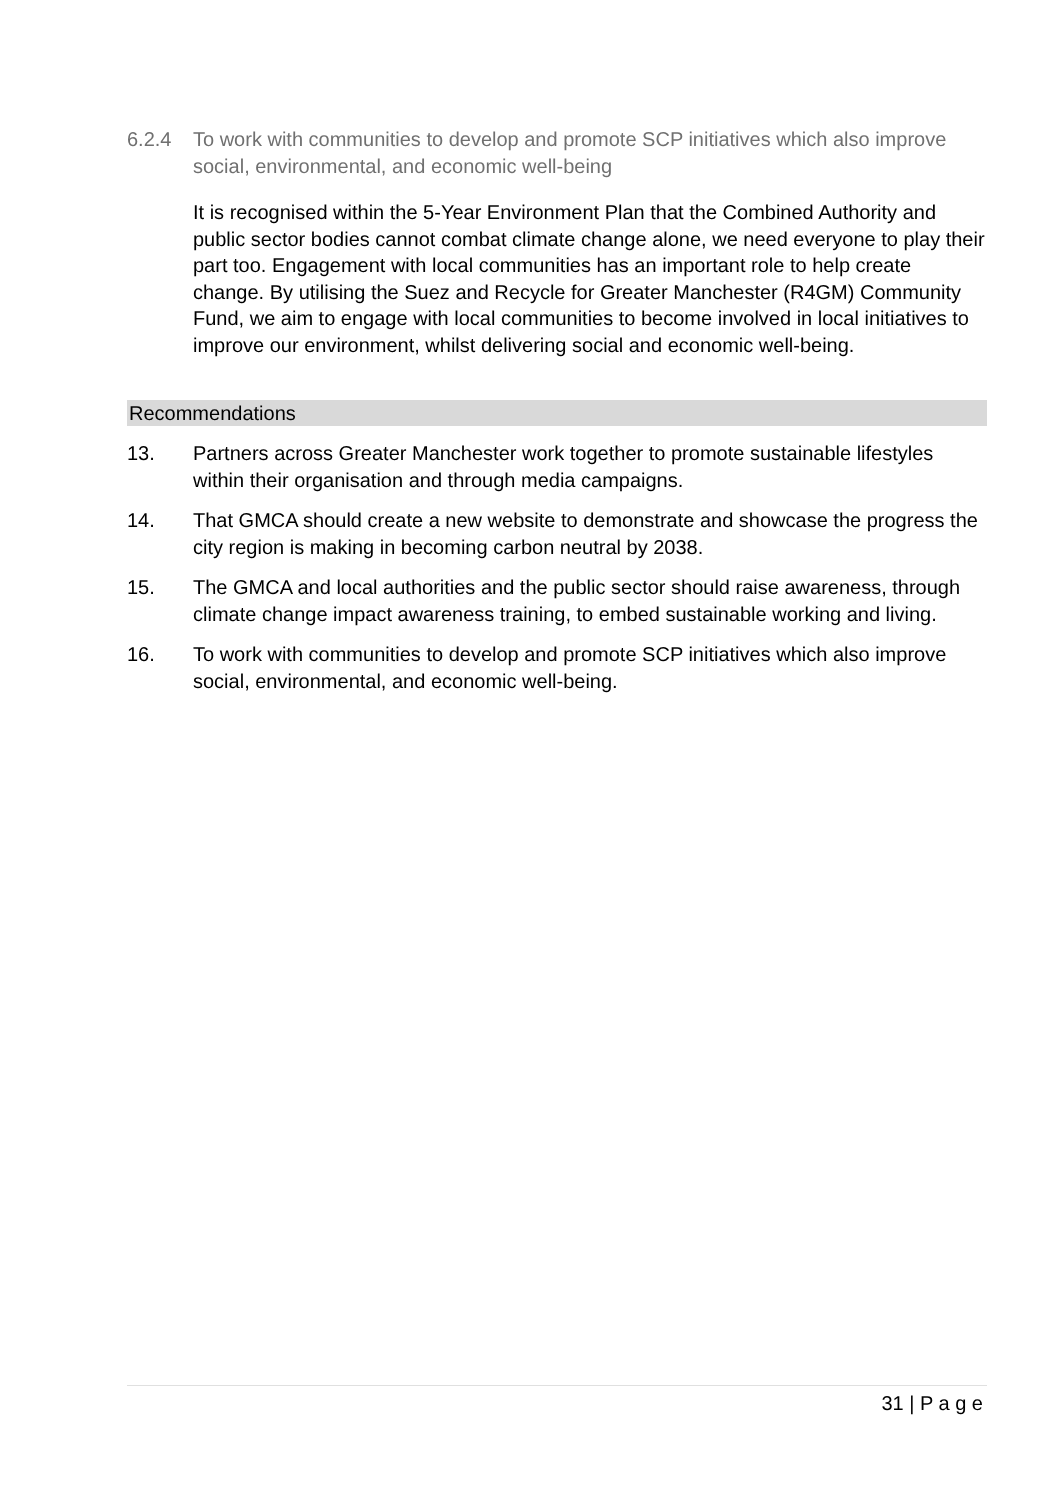6.2.4 To work with communities to develop and promote SCP initiatives which also improve social, environmental, and economic well-being
It is recognised within the 5-Year Environment Plan that the Combined Authority and public sector bodies cannot combat climate change alone, we need everyone to play their part too. Engagement with local communities has an important role to help create change. By utilising the Suez and Recycle for Greater Manchester (R4GM) Community Fund, we aim to engage with local communities to become involved in local initiatives to improve our environment, whilst delivering social and economic well-being.
Recommendations
13. Partners across Greater Manchester work together to promote sustainable lifestyles within their organisation and through media campaigns.
14. That GMCA should create a new website to demonstrate and showcase the progress the city region is making in becoming carbon neutral by 2038.
15. The GMCA and local authorities and the public sector should raise awareness, through climate change impact awareness training, to embed sustainable working and living.
16. To work with communities to develop and promote SCP initiatives which also improve social, environmental, and economic well-being.
31 | P a g e